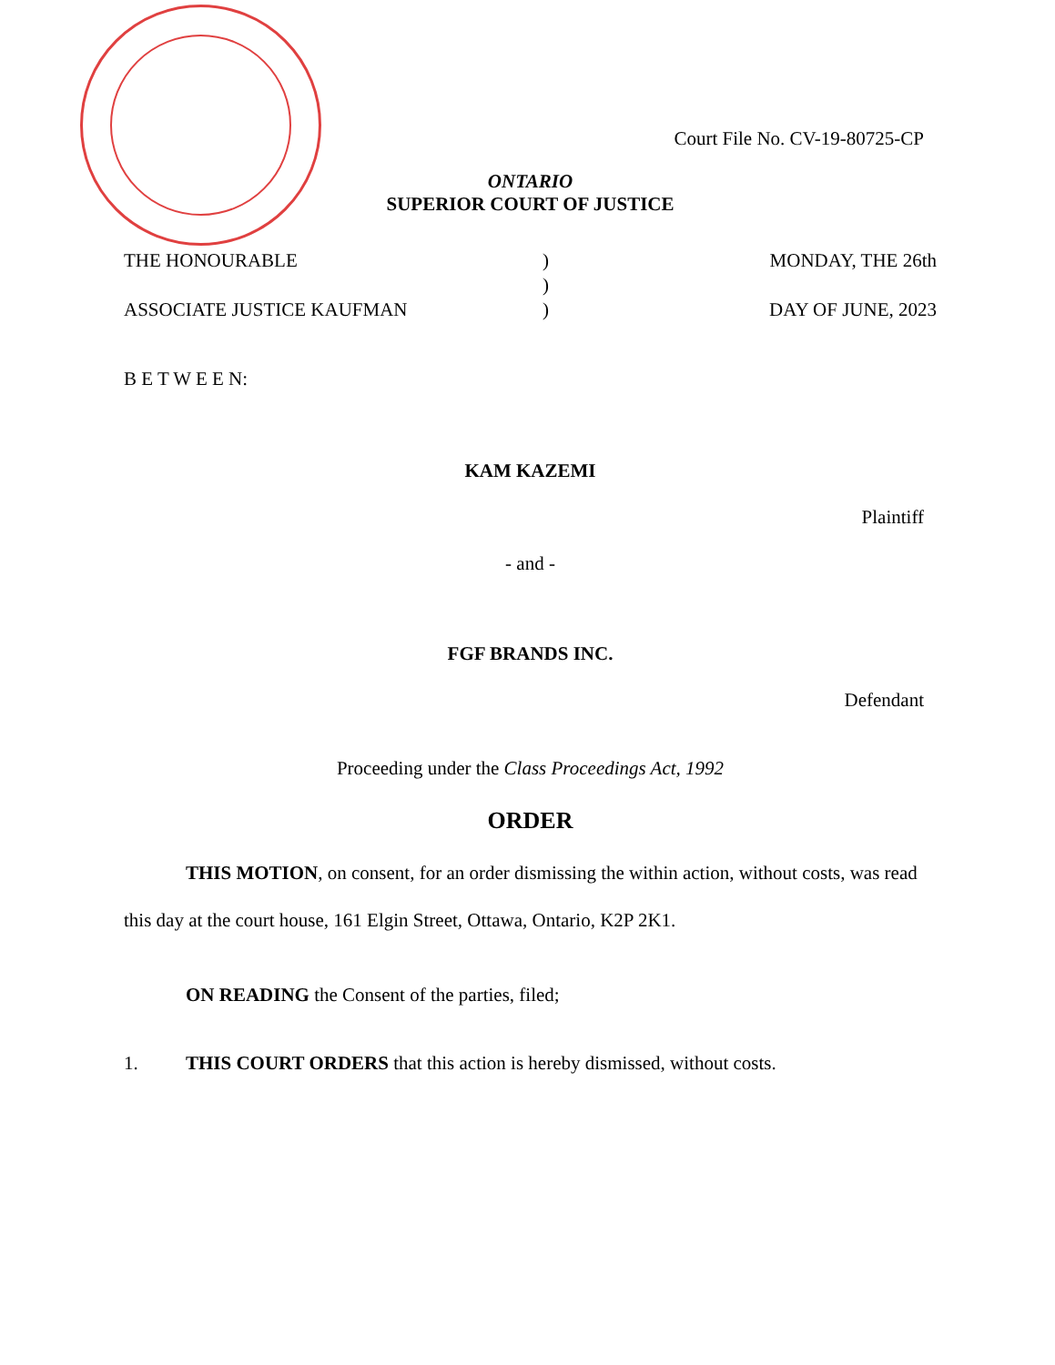Court File No. CV-19-80725-CP
ONTARIO
SUPERIOR COURT OF JUSTICE
THE HONOURABLE
ASSOCIATE JUSTICE KAUFMAN
)
)
)
MONDAY, THE 26th
DAY OF JUNE, 2023
B E T W E E N:
KAM KAZEMI
Plaintiff
- and -
FGF BRANDS INC.
Defendant
Proceeding under the Class Proceedings Act, 1992
ORDER
THIS MOTION, on consent, for an order dismissing the within action, without costs, was read this day at the court house, 161 Elgin Street, Ottawa, Ontario, K2P 2K1.
ON READING the Consent of the parties, filed;
1. THIS COURT ORDERS that this action is hereby dismissed, without costs.